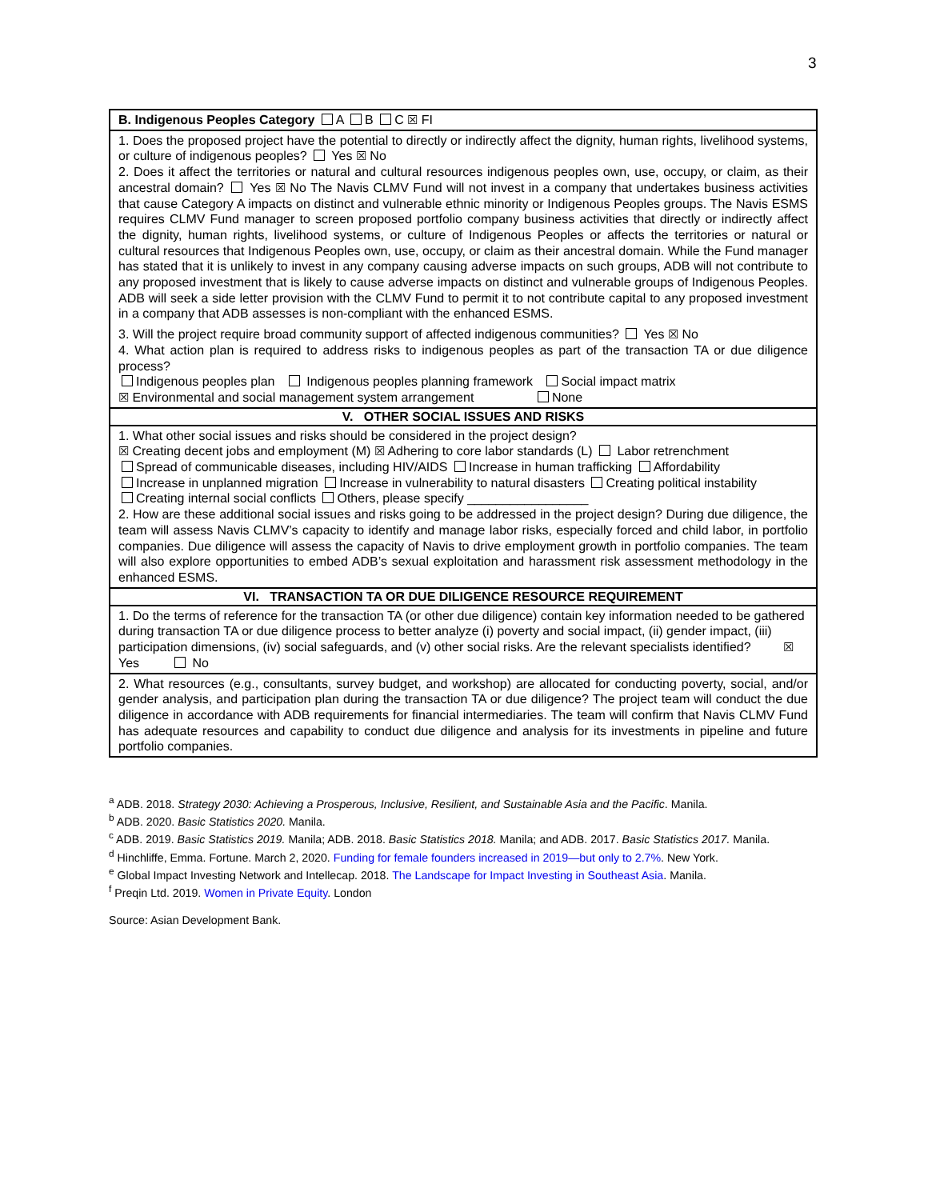3
| B. Indigenous Peoples Category A B C ☒ FI |
| 1. Does the proposed project have the potential to directly or indirectly affect the dignity, human rights, livelihood systems, or culture of indigenous peoples? Yes ☒ No 2. Does it affect the territories or natural and cultural resources indigenous peoples own, use, occupy, or claim, as their ancestral domain? Yes ☒ No The Navis CLMV Fund will not invest in a company that undertakes business activities that cause Category A impacts on distinct and vulnerable ethnic minority or Indigenous Peoples groups. The Navis ESMS requires CLMV Fund manager to screen proposed portfolio company business activities that directly or indirectly affect the dignity, human rights, livelihood systems, or culture of Indigenous Peoples or affects the territories or natural or cultural resources that Indigenous Peoples own, use, occupy, or claim as their ancestral domain. While the Fund manager has stated that it is unlikely to invest in any company causing adverse impacts on such groups, ADB will not contribute to any proposed investment that is likely to cause adverse impacts on distinct and vulnerable groups of Indigenous Peoples. ADB will seek a side letter provision with the CLMV Fund to permit it to not contribute capital to any proposed investment in a company that ADB assesses is non-compliant with the enhanced ESMS. 3. Will the project require broad community support of affected indigenous communities? Yes ☒ No 4. What action plan is required to address risks to indigenous peoples as part of the transaction TA or due diligence process? Indigenous peoples plan Indigenous peoples planning framework Social impact matrix ☒ Environmental and social management system arrangement None |
| V. OTHER SOCIAL ISSUES AND RISKS |
| 1. What other social issues and risks should be considered in the project design? ☒ Creating decent jobs and employment (M) ☒ Adhering to core labor standards (L) Labor retrenchment Spread of communicable diseases, including HIV/AIDS Increase in human trafficking Affordability Increase in unplanned migration Increase in vulnerability to natural disasters Creating political instability Creating internal social conflicts Others, please specify _________________ 2. How are these additional social issues and risks going to be addressed in the project design? During due diligence, the team will assess Navis CLMV’s capacity to identify and manage labor risks, especially forced and child labor, in portfolio companies. Due diligence will assess the capacity of Navis to drive employment growth in portfolio companies. The team will also explore opportunities to embed ADB’s sexual exploitation and harassment risk assessment methodology in the enhanced ESMS. |
| VI. TRANSACTION TA OR DUE DILIGENCE RESOURCE REQUIREMENT |
| 1. Do the terms of reference for the transaction TA (or other due diligence) contain key information needed to be gathered during transaction TA or due diligence process to better analyze (i) poverty and social impact, (ii) gender impact, (iii) participation dimensions, (iv) social safeguards, and (v) other social risks. Are the relevant specialists identified? ☒ Yes No |
| 2. What resources (e.g., consultants, survey budget, and workshop) are allocated for conducting poverty, social, and/or gender analysis, and participation plan during the transaction TA or due diligence? The project team will conduct the due diligence in accordance with ADB requirements for financial intermediaries. The team will confirm that Navis CLMV Fund has adequate resources and capability to conduct due diligence and analysis for its investments in pipeline and future portfolio companies. |
<sup>a</sup> ADB. 2018. Strategy 2030: Achieving a Prosperous, Inclusive, Resilient, and Sustainable Asia and the Pacific. Manila.
<sup>b</sup> ADB. 2020. Basic Statistics 2020. Manila.
<sup>c</sup> ADB. 2019. Basic Statistics 2019. Manila; ADB. 2018. Basic Statistics 2018. Manila; and ADB. 2017. Basic Statistics 2017. Manila.
<sup>d</sup> Hinchliffe, Emma. Fortune. March 2, 2020. Funding for female founders increased in 2019—but only to 2.7%. New York.
<sup>e</sup> Global Impact Investing Network and Intellecap. 2018. The Landscape for Impact Investing in Southeast Asia. Manila.
<sup>f</sup> Preqin Ltd. 2019. Women in Private Equity. London
Source: Asian Development Bank.